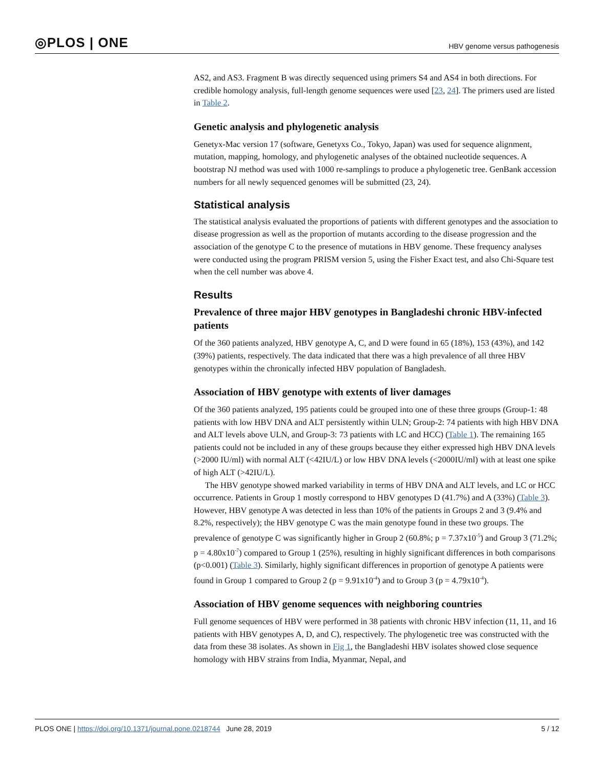◎PLOS | ONE
HBV genome versus pathogenesis
AS2, and AS3. Fragment B was directly sequenced using primers S4 and AS4 in both directions. For credible homology analysis, full-length genome sequences were used [23, 24]. The primers used are listed in Table 2.
Genetic analysis and phylogenetic analysis
Genetyx-Mac version 17 (software, Genetyxs Co., Tokyo, Japan) was used for sequence alignment, mutation, mapping, homology, and phylogenetic analyses of the obtained nucleotide sequences. A bootstrap NJ method was used with 1000 re-samplings to produce a phylogenetic tree. GenBank accession numbers for all newly sequenced genomes will be submitted (23, 24).
Statistical analysis
The statistical analysis evaluated the proportions of patients with different genotypes and the association to disease progression as well as the proportion of mutants according to the disease progression and the association of the genotype C to the presence of mutations in HBV genome. These frequency analyses were conducted using the program PRISM version 5, using the Fisher Exact test, and also Chi-Square test when the cell number was above 4.
Results
Prevalence of three major HBV genotypes in Bangladeshi chronic HBV-infected patients
Of the 360 patients analyzed, HBV genotype A, C, and D were found in 65 (18%), 153 (43%), and 142 (39%) patients, respectively. The data indicated that there was a high prevalence of all three HBV genotypes within the chronically infected HBV population of Bangladesh.
Association of HBV genotype with extents of liver damages
Of the 360 patients analyzed, 195 patients could be grouped into one of these three groups (Group-1: 48 patients with low HBV DNA and ALT persistently within ULN; Group-2: 74 patients with high HBV DNA and ALT levels above ULN, and Group-3: 73 patients with LC and HCC) (Table 1). The remaining 165 patients could not be included in any of these groups because they either expressed high HBV DNA levels (>2000 IU/ml) with normal ALT (<42IU/L) or low HBV DNA levels (<2000IU/ml) with at least one spike of high ALT (>42IU/L).
The HBV genotype showed marked variability in terms of HBV DNA and ALT levels, and LC or HCC occurrence. Patients in Group 1 mostly correspond to HBV genotypes D (41.7%) and A (33%) (Table 3). However, HBV genotype A was detected in less than 10% of the patients in Groups 2 and 3 (9.4% and 8.2%, respectively); the HBV genotype C was the main genotype found in these two groups. The prevalence of genotype C was significantly higher in Group 2 (60.8%; p = 7.37x10<sup>-5</sup>) and Group 3 (71.2%; p = 4.80x10<sup>-7</sup>) compared to Group 1 (25%), resulting in highly significant differences in both comparisons (p<0.001) (Table 3). Similarly, highly significant differences in proportion of genotype A patients were found in Group 1 compared to Group 2 (p = 9.91x10<sup>-4</sup>) and to Group 3 (p = 4.79x10<sup>-4</sup>).
Association of HBV genome sequences with neighboring countries
Full genome sequences of HBV were performed in 38 patients with chronic HBV infection (11, 11, and 16 patients with HBV genotypes A, D, and C), respectively. The phylogenetic tree was constructed with the data from these 38 isolates. As shown in Fig 1, the Bangladeshi HBV isolates showed close sequence homology with HBV strains from India, Myanmar, Nepal, and
PLOS ONE | https://doi.org/10.1371/journal.pone.0218744 June 28, 2019
5 / 12